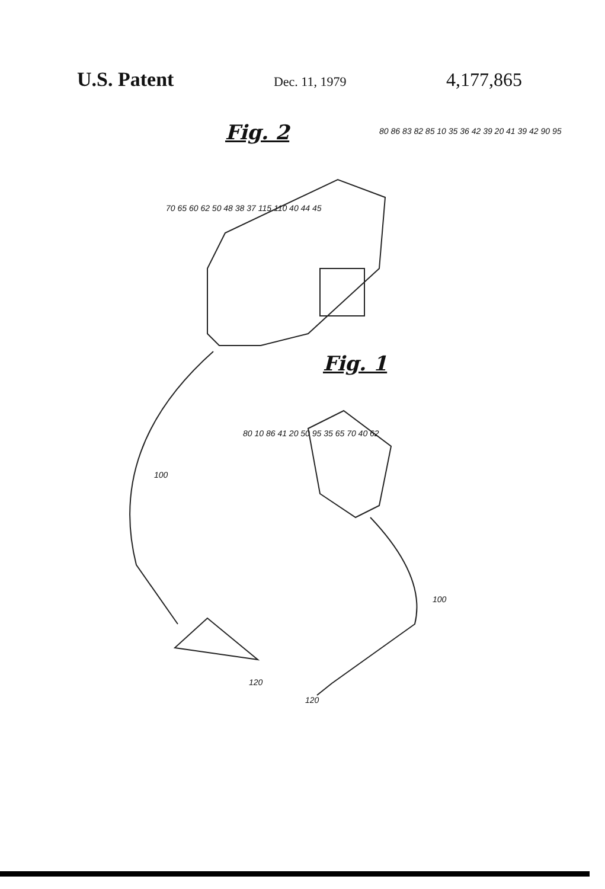U.S. Patent Dec. 11, 1979 4,177,865
Fig. 2
Fig. 1
80 86 83 82 85 10 35 36 42 39 20 41 39 42 90 95
70 65 60 62 50 48 38 37 115 110 40 44 45
100
120
80 10 86 41 20 50 95 35 65 70 40 62
100
120